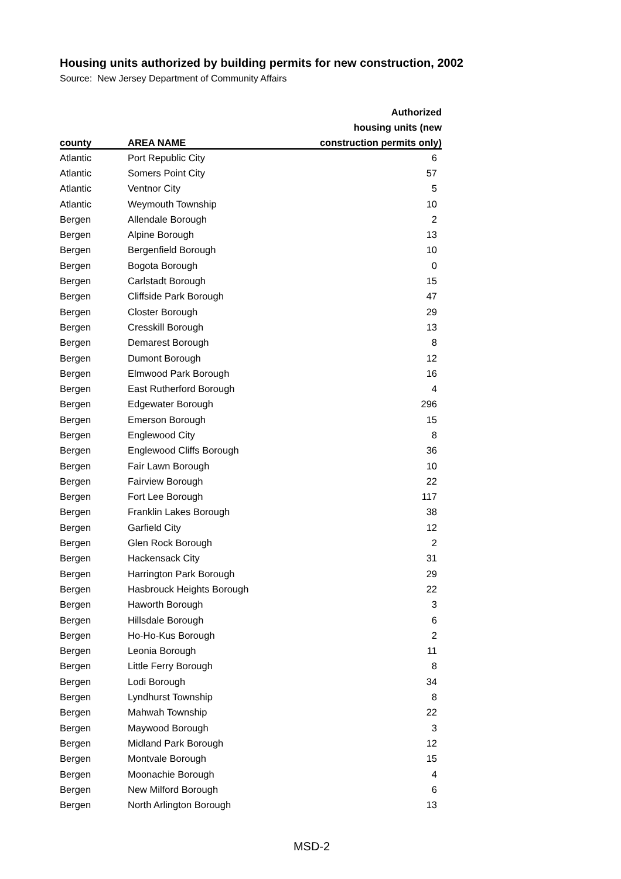Housing units authorized by building permits for new construction, 2002
Source: New Jersey Department of Community Affairs
| | | Authorized |
| --- | --- | --- |
| | | housing units (new |
| county | AREA NAME | construction permits only) |
| Atlantic | Port Republic City | 6 |
| Atlantic | Somers Point City | 57 |
| Atlantic | Ventnor City | 5 |
| Atlantic | Weymouth Township | 10 |
| Bergen | Allendale Borough | 2 |
| Bergen | Alpine Borough | 13 |
| Bergen | Bergenfield Borough | 10 |
| Bergen | Bogota Borough | 0 |
| Bergen | Carlstadt Borough | 15 |
| Bergen | Cliffside Park Borough | 47 |
| Bergen | Closter Borough | 29 |
| Bergen | Cresskill Borough | 13 |
| Bergen | Demarest Borough | 8 |
| Bergen | Dumont Borough | 12 |
| Bergen | Elmwood Park Borough | 16 |
| Bergen | East Rutherford Borough | 4 |
| Bergen | Edgewater Borough | 296 |
| Bergen | Emerson Borough | 15 |
| Bergen | Englewood City | 8 |
| Bergen | Englewood Cliffs Borough | 36 |
| Bergen | Fair Lawn Borough | 10 |
| Bergen | Fairview Borough | 22 |
| Bergen | Fort Lee Borough | 117 |
| Bergen | Franklin Lakes Borough | 38 |
| Bergen | Garfield City | 12 |
| Bergen | Glen Rock Borough | 2 |
| Bergen | Hackensack City | 31 |
| Bergen | Harrington Park Borough | 29 |
| Bergen | Hasbrouck Heights Borough | 22 |
| Bergen | Haworth Borough | 3 |
| Bergen | Hillsdale Borough | 6 |
| Bergen | Ho-Ho-Kus Borough | 2 |
| Bergen | Leonia Borough | 11 |
| Bergen | Little Ferry Borough | 8 |
| Bergen | Lodi Borough | 34 |
| Bergen | Lyndhurst Township | 8 |
| Bergen | Mahwah Township | 22 |
| Bergen | Maywood Borough | 3 |
| Bergen | Midland Park Borough | 12 |
| Bergen | Montvale Borough | 15 |
| Bergen | Moonachie Borough | 4 |
| Bergen | New Milford Borough | 6 |
| Bergen | North Arlington Borough | 13 |
MSD-2